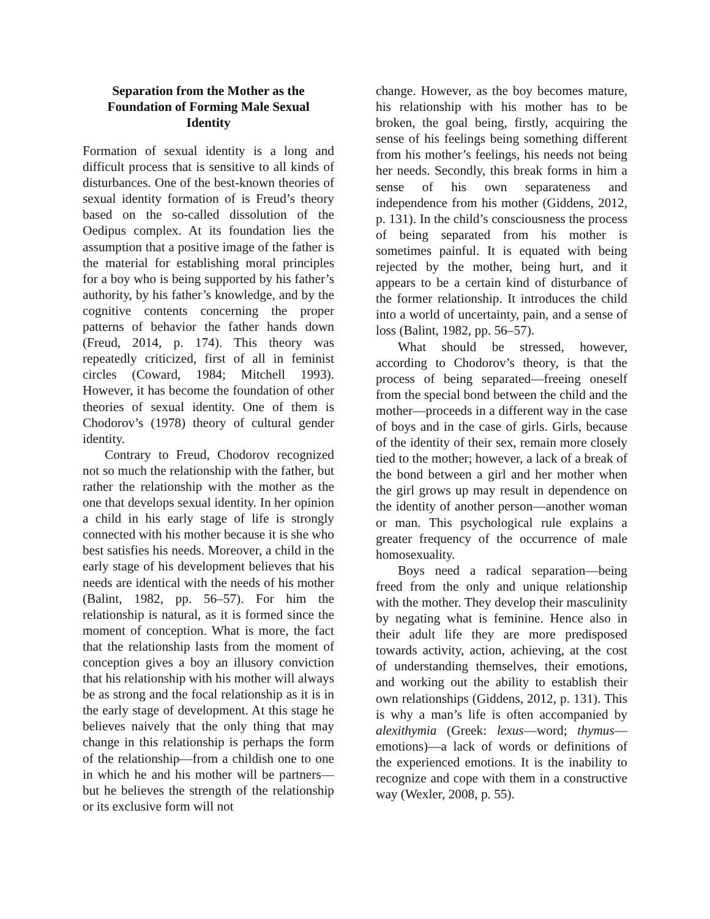Separation from the Mother as the Foundation of Forming Male Sexual Identity
Formation of sexual identity is a long and difficult process that is sensitive to all kinds of disturbances. One of the best-known theories of sexual identity formation of is Freud’s theory based on the so-called dissolution of the Oedipus complex. At its foundation lies the assumption that a positive image of the father is the material for establishing moral principles for a boy who is being supported by his father’s authority, by his father’s knowledge, and by the cognitive contents concerning the proper patterns of behavior the father hands down (Freud, 2014, p. 174). This theory was repeatedly criticized, first of all in feminist circles (Coward, 1984; Mitchell 1993). However, it has become the foundation of other theories of sexual identity. One of them is Chodorov’s (1978) theory of cultural gender identity.
Contrary to Freud, Chodorov recognized not so much the relationship with the father, but rather the relationship with the mother as the one that develops sexual identity. In her opinion a child in his early stage of life is strongly connected with his mother because it is she who best satisfies his needs. Moreover, a child in the early stage of his development believes that his needs are identical with the needs of his mother (Balint, 1982, pp. 56–57). For him the relationship is natural, as it is formed since the moment of conception. What is more, the fact that the relationship lasts from the moment of conception gives a boy an illusory conviction that his relationship with his mother will always be as strong and the focal relationship as it is in the early stage of development. At this stage he believes naively that the only thing that may change in this relationship is perhaps the form of the relationship—from a childish one to one in which he and his mother will be partners—but he believes the strength of the relationship or its exclusive form will not
change. However, as the boy becomes mature, his relationship with his mother has to be broken, the goal being, firstly, acquiring the sense of his feelings being something different from his mother’s feelings, his needs not being her needs. Secondly, this break forms in him a sense of his own separateness and independence from his mother (Giddens, 2012, p. 131). In the child’s consciousness the process of being separated from his mother is sometimes painful. It is equated with being rejected by the mother, being hurt, and it appears to be a certain kind of disturbance of the former relationship. It introduces the child into a world of uncertainty, pain, and a sense of loss (Balint, 1982, pp. 56–57).
What should be stressed, however, according to Chodorov’s theory, is that the process of being separated—freeing oneself from the special bond between the child and the mother—proceeds in a different way in the case of boys and in the case of girls. Girls, because of the identity of their sex, remain more closely tied to the mother; however, a lack of a break of the bond between a girl and her mother when the girl grows up may result in dependence on the identity of another person—another woman or man. This psychological rule explains a greater frequency of the occurrence of male homosexuality.
Boys need a radical separation—being freed from the only and unique relationship with the mother. They develop their masculinity by negating what is feminine. Hence also in their adult life they are more predisposed towards activity, action, achieving, at the cost of understanding themselves, their emotions, and working out the ability to establish their own relationships (Giddens, 2012, p. 131). This is why a man’s life is often accompanied by alexithymia (Greek: lexus—word; thymus—emotions)—a lack of words or definitions of the experienced emotions. It is the inability to recognize and cope with them in a constructive way (Wexler, 2008, p. 55).